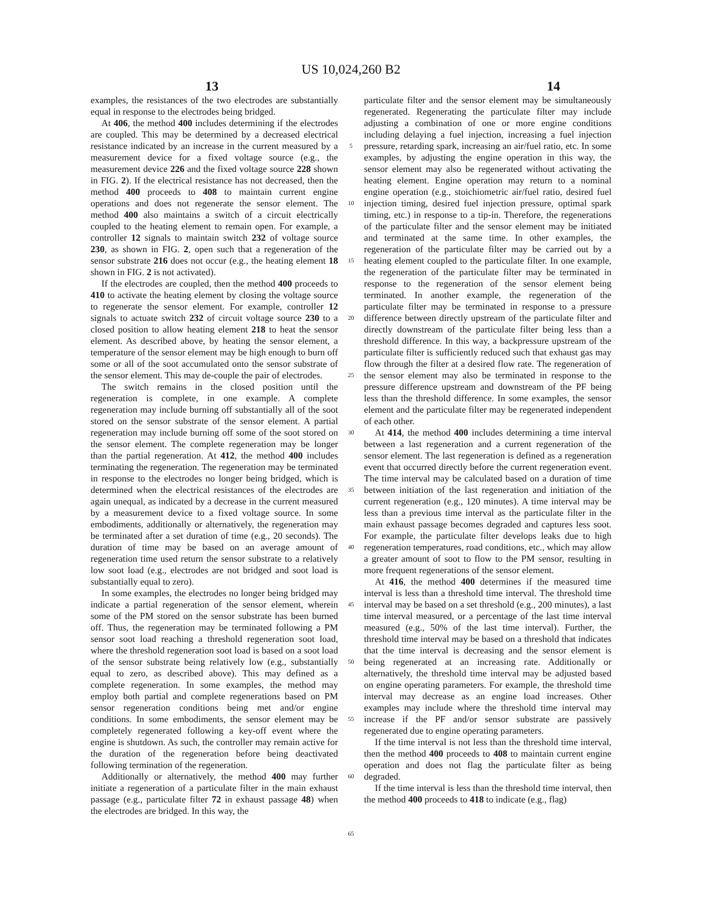US 10,024,260 B2
13 14
examples, the resistances of the two electrodes are substantially equal in response to the electrodes being bridged.
At 406, the method 400 includes determining if the electrodes are coupled. This may be determined by a decreased electrical resistance indicated by an increase in the current measured by a measurement device for a fixed voltage source (e.g., the measurement device 226 and the fixed voltage source 228 shown in FIG. 2). If the electrical resistance has not decreased, then the method 400 proceeds to 408 to maintain current engine operations and does not regenerate the sensor element. The method 400 also maintains a switch of a circuit electrically coupled to the heating element to remain open. For example, a controller 12 signals to maintain switch 232 of voltage source 230, as shown in FIG. 2, open such that a regeneration of the sensor substrate 216 does not occur (e.g., the heating element 18 shown in FIG. 2 is not activated).
If the electrodes are coupled, then the method 400 proceeds to 410 to activate the heating element by closing the voltage source to regenerate the sensor element. For example, controller 12 signals to actuate switch 232 of circuit voltage source 230 to a closed position to allow heating element 218 to heat the sensor element. As described above, by heating the sensor element, a temperature of the sensor element may be high enough to burn off some or all of the soot accumulated onto the sensor substrate of the sensor element. This may de-couple the pair of electrodes.
The switch remains in the closed position until the regeneration is complete, in one example. A complete regeneration may include burning off substantially all of the soot stored on the sensor substrate of the sensor element. A partial regeneration may include burning off some of the soot stored on the sensor element. The complete regeneration may be longer than the partial regeneration. At 412, the method 400 includes terminating the regeneration. The regeneration may be terminated in response to the electrodes no longer being bridged, which is determined when the electrical resistances of the electrodes are again unequal, as indicated by a decrease in the current measured by a measurement device to a fixed voltage source. In some embodiments, additionally or alternatively, the regeneration may be terminated after a set duration of time (e.g., 20 seconds). The duration of time may be based on an average amount of regeneration time used return the sensor substrate to a relatively low soot load (e.g., electrodes are not bridged and soot load is substantially equal to zero).
In some examples, the electrodes no longer being bridged may indicate a partial regeneration of the sensor element, wherein some of the PM stored on the sensor substrate has been burned off. Thus, the regeneration may be terminated following a PM sensor soot load reaching a threshold regeneration soot load, where the threshold regeneration soot load is based on a soot load of the sensor substrate being relatively low (e.g., substantially equal to zero, as described above). This may defined as a complete regeneration. In some examples, the method may employ both partial and complete regenerations based on PM sensor regeneration conditions being met and/or engine conditions. In some embodiments, the sensor element may be completely regenerated following a key-off event where the engine is shutdown. As such, the controller may remain active for the duration of the regeneration before being deactivated following termination of the regeneration.
Additionally or alternatively, the method 400 may further initiate a regeneration of a particulate filter in the main exhaust passage (e.g., particulate filter 72 in exhaust passage 48) when the electrodes are bridged. In this way, the
5
10
15
20
25
30
35
40
45
50
55
60
65
particulate filter and the sensor element may be simultaneously regenerated. Regenerating the particulate filter may include adjusting a combination of one or more engine conditions including delaying a fuel injection, increasing a fuel injection pressure, retarding spark, increasing an air/fuel ratio, etc. In some examples, by adjusting the engine operation in this way, the sensor element may also be regenerated without activating the heating element. Engine operation may return to a nominal engine operation (e.g., stoichiometric air/fuel ratio, desired fuel injection timing, desired fuel injection pressure, optimal spark timing, etc.) in response to a tip-in. Therefore, the regenerations of the particulate filter and the sensor element may be initiated and terminated at the same time. In other examples, the regeneration of the particulate filter may be carried out by a heating element coupled to the particulate filter. In one example, the regeneration of the particulate filter may be terminated in response to the regeneration of the sensor element being terminated. In another example, the regeneration of the particulate filter may be terminated in response to a pressure difference between directly upstream of the particulate filter and directly downstream of the particulate filter being less than a threshold difference. In this way, a backpressure upstream of the particulate filter is sufficiently reduced such that exhaust gas may flow through the filter at a desired flow rate. The regeneration of the sensor element may also be terminated in response to the pressure difference upstream and downstream of the PF being less than the threshold difference. In some examples, the sensor element and the particulate filter may be regenerated independent of each other.
At 414, the method 400 includes determining a time interval between a last regeneration and a current regeneration of the sensor element. The last regeneration is defined as a regeneration event that occurred directly before the current regeneration event. The time interval may be calculated based on a duration of time between initiation of the last regeneration and initiation of the current regeneration (e.g., 120 minutes). A time interval may be less than a previous time interval as the particulate filter in the main exhaust passage becomes degraded and captures less soot. For example, the particulate filter develops leaks due to high regeneration temperatures, road conditions, etc., which may allow a greater amount of soot to flow to the PM sensor, resulting in more frequent regenerations of the sensor element.
At 416, the method 400 determines if the measured time interval is less than a threshold time interval. The threshold time interval may be based on a set threshold (e.g., 200 minutes), a last time interval measured, or a percentage of the last time interval measured (e.g., 50% of the last time interval). Further, the threshold time interval may be based on a threshold that indicates that the time interval is decreasing and the sensor element is being regenerated at an increasing rate. Additionally or alternatively, the threshold time interval may be adjusted based on engine operating parameters. For example, the threshold time interval may decrease as an engine load increases. Other examples may include where the threshold time interval may increase if the PF and/or sensor substrate are passively regenerated due to engine operating parameters.
If the time interval is not less than the threshold time interval, then the method 400 proceeds to 408 to maintain current engine operation and does not flag the particulate filter as being degraded.
If the time interval is less than the threshold time interval, then the method 400 proceeds to 418 to indicate (e.g., flag)